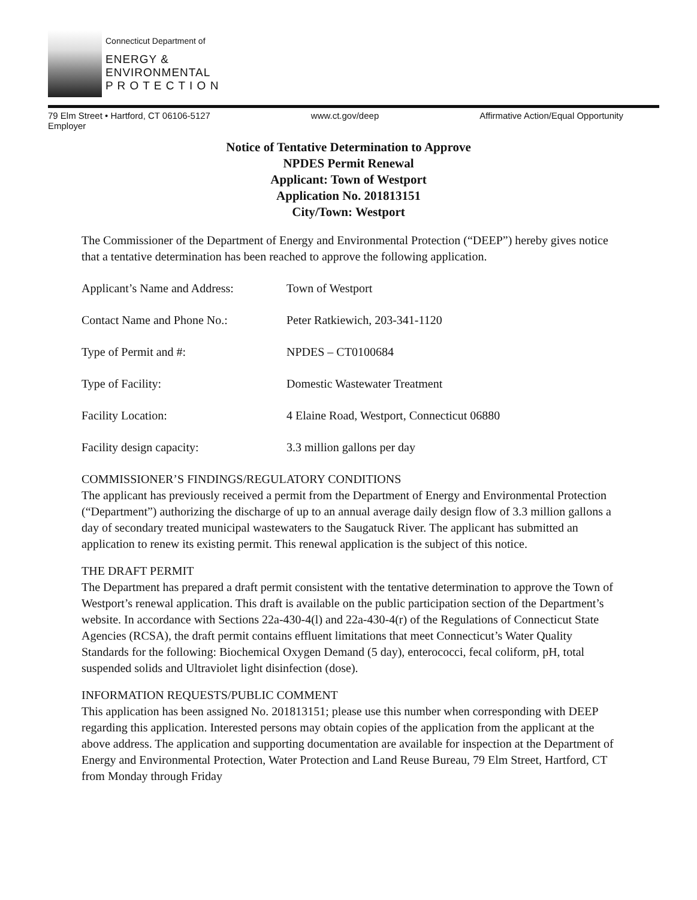Connecticut Department of
ENERGY &
ENVIRONMENTAL
P R O T E C T I O N
79 Elm Street • Hartford, CT 06106-5127 www.ct.gov/deep Affirmative Action/Equal Opportunity
Employer
Notice of Tentative Determination to Approve
NPDES Permit Renewal
Applicant: Town of Westport
Application No. 201813151
City/Town: Westport
The Commissioner of the Department of Energy and Environmental Protection (“DEEP”) hereby gives notice that a tentative determination has been reached to approve the following application.
Applicant’s Name and Address: Town of Westport
Contact Name and Phone No.: Peter Ratkiewich, 203-341-1120
Type of Permit and #: NPDES – CT0100684
Type of Facility: Domestic Wastewater Treatment
Facility Location: 4 Elaine Road, Westport, Connecticut 06880
Facility design capacity: 3.3 million gallons per day
COMMISSIONER’S FINDINGS/REGULATORY CONDITIONS
The applicant has previously received a permit from the Department of Energy and Environmental Protection (“Department”) authorizing the discharge of up to an annual average daily design flow of 3.3 million gallons a day of secondary treated municipal wastewaters to the Saugatuck River. The applicant has submitted an application to renew its existing permit. This renewal application is the subject of this notice.
THE DRAFT PERMIT
The Department has prepared a draft permit consistent with the tentative determination to approve the Town of Westport’s renewal application. This draft is available on the public participation section of the Department’s website. In accordance with Sections 22a-430-4(l) and 22a-430-4(r) of the Regulations of Connecticut State Agencies (RCSA), the draft permit contains effluent limitations that meet Connecticut’s Water Quality Standards for the following: Biochemical Oxygen Demand (5 day), enterococci, fecal coliform, pH, total suspended solids and Ultraviolet light disinfection (dose).
INFORMATION REQUESTS/PUBLIC COMMENT
This application has been assigned No. 201813151; please use this number when corresponding with DEEP regarding this application. Interested persons may obtain copies of the application from the applicant at the above address. The application and supporting documentation are available for inspection at the Department of Energy and Environmental Protection, Water Protection and Land Reuse Bureau, 79 Elm Street, Hartford, CT from Monday through Friday